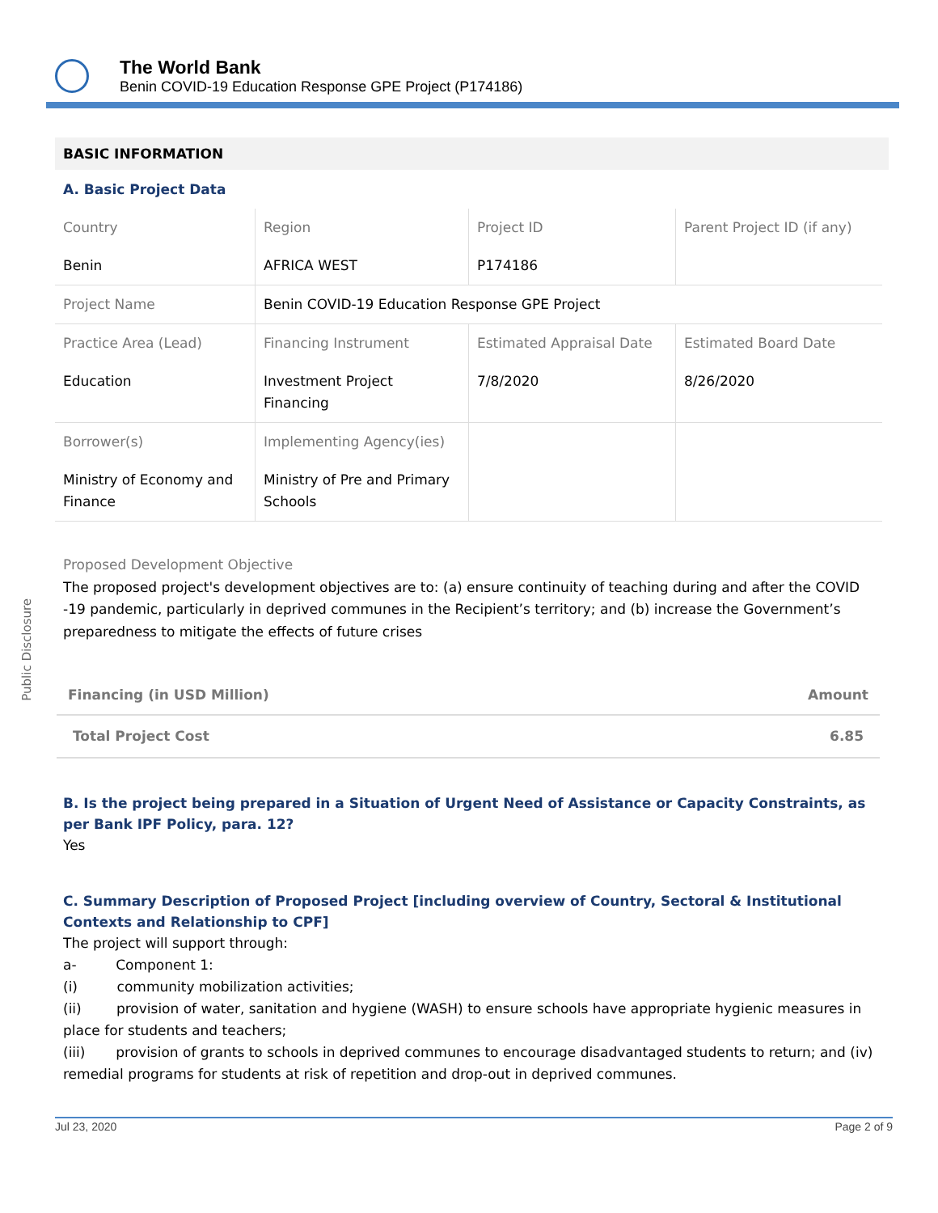The World Bank
Benin COVID-19 Education Response GPE Project (P174186)
Public Disclosure
BASIC INFORMATION
A. Basic Project Data
| Country | Region | Project ID | Parent Project ID (if any) |
| Benin | AFRICA WEST | P174186 | |
| Project Name | Benin COVID-19 Education Response GPE Project | | |
| Practice Area (Lead) | Financing Instrument | Estimated Appraisal Date | Estimated Board Date |
| Education | Investment Project Financing | 7/8/2020 | 8/26/2020 |
| Borrower(s) | Implementing Agency(ies) | | |
| Ministry of Economy and Finance | Ministry of Pre and Primary Schools | | |
Proposed Development Objective
The proposed project's development objectives are to: (a) ensure continuity of teaching during and after the COVID -19 pandemic, particularly in deprived communes in the Recipient’s territory; and (b) increase the Government’s preparedness to mitigate the effects of future crises
| Financing (in USD Million) | Amount |
| --- | --- |
| Total Project Cost | 6.85 |
B. Is the project being prepared in a Situation of Urgent Need of Assistance or Capacity Constraints, as per Bank IPF Policy, para. 12?
Yes
C. Summary Description of Proposed Project [including overview of Country, Sectoral & Institutional Contexts and Relationship to CPF]
The project will support through:
a- Component 1:
(i) community mobilization activities;
(ii) provision of water, sanitation and hygiene (WASH) to ensure schools have appropriate hygienic measures in place for students and teachers;
(iii) provision of grants to schools in deprived communes to encourage disadvantaged students to return; and (iv) remedial programs for students at risk of repetition and drop-out in deprived communes.
Jul 23, 2020 Page 2 of 9